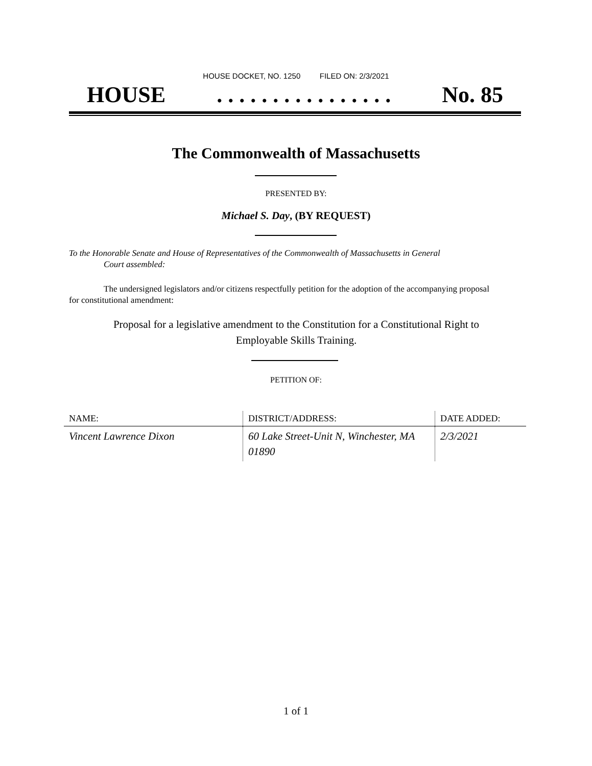HOUSE DOCKET, NO. 1250 FILED ON: 2/3/2021
HOUSE. . . . . . . . . . . . . . . . No. 85
The Commonwealth of Massachusetts
PRESENTED BY:
Michael S. Day, (BY REQUEST)
To the Honorable Senate and House of Representatives of the Commonwealth of Massachusetts in General
Court assembled:
The undersigned legislators and/or citizens respectfully petition for the adoption of the accompanying proposal for constitutional amendment:
Proposal for a legislative amendment to the Constitution for a Constitutional Right to Employable Skills Training.
PETITION OF:
| NAME: | DISTRICT/ADDRESS: | DATE ADDED: |
| --- | --- | --- |
| Vincent Lawrence Dixon | 60 Lake Street-Unit N, Winchester, MA 01890 | 2/3/2021 |
1 of 1